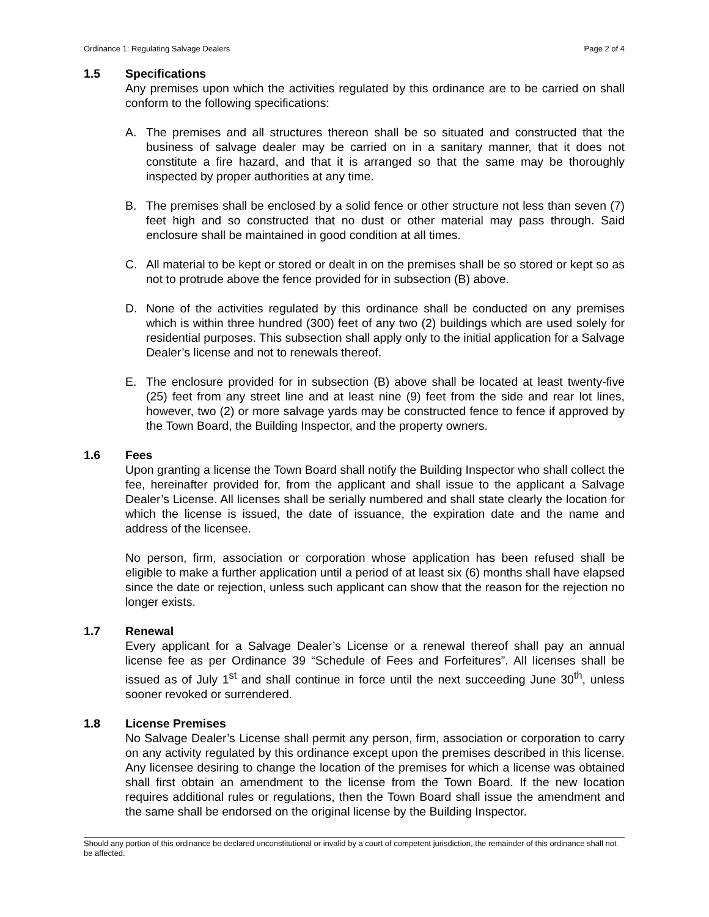Ordinance 1: Regulating Salvage Dealers Page 2 of 4
1.5 Specifications
Any premises upon which the activities regulated by this ordinance are to be carried on shall conform to the following specifications:
A. The premises and all structures thereon shall be so situated and constructed that the business of salvage dealer may be carried on in a sanitary manner, that it does not constitute a fire hazard, and that it is arranged so that the same may be thoroughly inspected by proper authorities at any time.
B. The premises shall be enclosed by a solid fence or other structure not less than seven (7) feet high and so constructed that no dust or other material may pass through. Said enclosure shall be maintained in good condition at all times.
C. All material to be kept or stored or dealt in on the premises shall be so stored or kept so as not to protrude above the fence provided for in subsection (B) above.
D. None of the activities regulated by this ordinance shall be conducted on any premises which is within three hundred (300) feet of any two (2) buildings which are used solely for residential purposes. This subsection shall apply only to the initial application for a Salvage Dealer’s license and not to renewals thereof.
E. The enclosure provided for in subsection (B) above shall be located at least twenty-five (25) feet from any street line and at least nine (9) feet from the side and rear lot lines, however, two (2) or more salvage yards may be constructed fence to fence if approved by the Town Board, the Building Inspector, and the property owners.
1.6 Fees
Upon granting a license the Town Board shall notify the Building Inspector who shall collect the fee, hereinafter provided for, from the applicant and shall issue to the applicant a Salvage Dealer’s License. All licenses shall be serially numbered and shall state clearly the location for which the license is issued, the date of issuance, the expiration date and the name and address of the licensee.
No person, firm, association or corporation whose application has been refused shall be eligible to make a further application until a period of at least six (6) months shall have elapsed since the date or rejection, unless such applicant can show that the reason for the rejection no longer exists.
1.7 Renewal
Every applicant for a Salvage Dealer’s License or a renewal thereof shall pay an annual license fee as per Ordinance 39 “Schedule of Fees and Forfeitures”. All licenses shall be issued as of July 1<sup>st</sup> and shall continue in force until the next succeeding June 30<sup>th</sup>, unless sooner revoked or surrendered.
1.8 License Premises
No Salvage Dealer’s License shall permit any person, firm, association or corporation to carry on any activity regulated by this ordinance except upon the premises described in this license. Any licensee desiring to change the location of the premises for which a license was obtained shall first obtain an amendment to the license from the Town Board. If the new location requires additional rules or regulations, then the Town Board shall issue the amendment and the same shall be endorsed on the original license by the Building Inspector.
Should any portion of this ordinance be declared unconstitutional or invalid by a court of competent jurisdiction, the remainder of this ordinance shall not be affected.